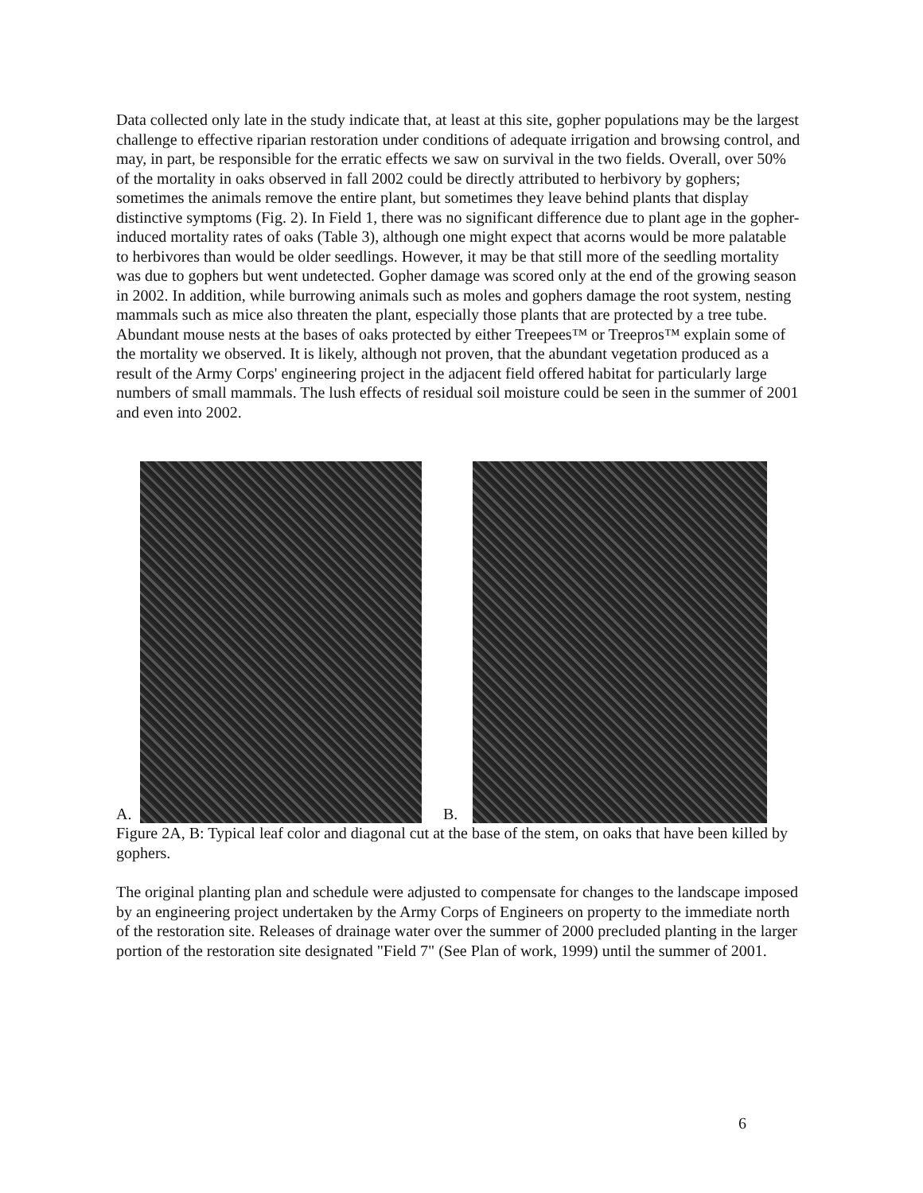Data collected only late in the study indicate that, at least at this site, gopher populations may be the largest challenge to effective riparian restoration under conditions of adequate irrigation and browsing control, and may, in part, be responsible for the erratic effects we saw on survival in the two fields. Overall, over 50% of the mortality in oaks observed in fall 2002 could be directly attributed to herbivory by gophers; sometimes the animals remove the entire plant, but sometimes they leave behind plants that display distinctive symptoms (Fig. 2). In Field 1, there was no significant difference due to plant age in the gopher-induced mortality rates of oaks (Table 3), although one might expect that acorns would be more palatable to herbivores than would be older seedlings. However, it may be that still more of the seedling mortality was due to gophers but went undetected. Gopher damage was scored only at the end of the growing season in 2002. In addition, while burrowing animals such as moles and gophers damage the root system, nesting mammals such as mice also threaten the plant, especially those plants that are protected by a tree tube. Abundant mouse nests at the bases of oaks protected by either Treepees™ or Treepros™ explain some of the mortality we observed. It is likely, although not proven, that the abundant vegetation produced as a result of the Army Corps' engineering project in the adjacent field offered habitat for particularly large numbers of small mammals. The lush effects of residual soil moisture could be seen in the summer of 2001 and even into 2002.
A. B.
Figure 2A, B: Typical leaf color and diagonal cut at the base of the stem, on oaks that have been killed by gophers.
The original planting plan and schedule were adjusted to compensate for changes to the landscape imposed by an engineering project undertaken by the Army Corps of Engineers on property to the immediate north of the restoration site. Releases of drainage water over the summer of 2000 precluded planting in the larger portion of the restoration site designated "Field 7" (See Plan of work, 1999) until the summer of 2001.
6